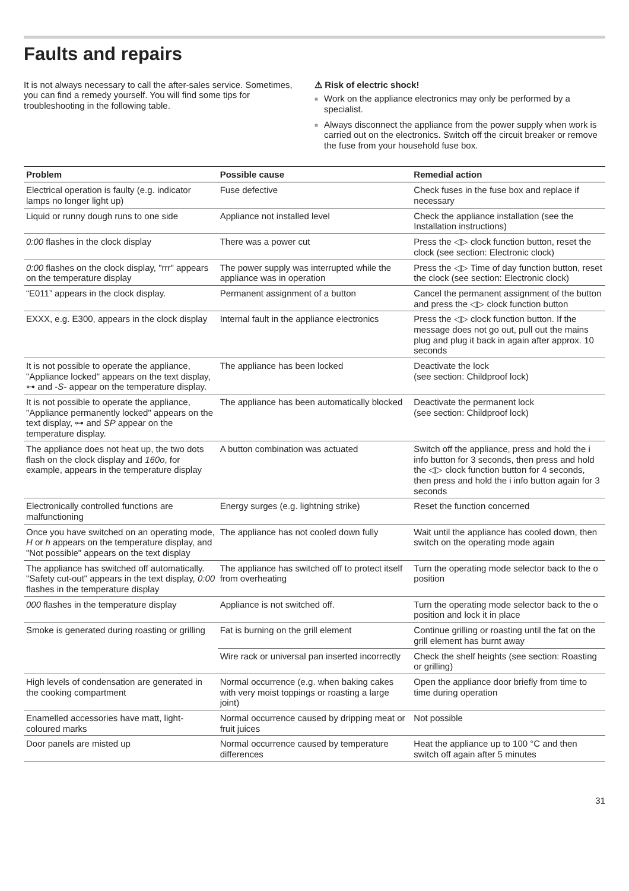Faults and repairs
It is not always necessary to call the after-sales service. Sometimes, you can find a remedy yourself. You will find some tips for troubleshooting in the following table.
⚠ Risk of electric shock!
■ Work on the appliance electronics may only be performed by a specialist.
■ Always disconnect the appliance from the power supply when work is carried out on the electronics. Switch off the circuit breaker or remove the fuse from your household fuse box.
| Problem | Possible cause | Remedial action |
| --- | --- | --- |
| Electrical operation is faulty (e.g. indicator lamps no longer light up) | Fuse defective | Check fuses in the fuse box and replace if necessary |
| Liquid or runny dough runs to one side | Appliance not installed level | Check the appliance installation (see the Installation instructions) |
| 0:00 flashes in the clock display | There was a power cut | Press the ◁▷ clock function button, reset the clock (see section: Electronic clock) |
| 0:00 flashes on the clock display, "rrr" appears on the temperature display | The power supply was interrupted while the appliance was in operation | Press the ◁▷ Time of day function button, reset the clock (see section: Electronic clock) |
| “E011” appears in the clock display. | Permanent assignment of a button | Cancel the permanent assignment of the button and press the ◁▷ clock function button |
| EXXX, e.g. E300, appears in the clock display | Internal fault in the appliance electronics | Press the ◁▷ clock function button. If the message does not go out, pull out the mains plug and plug it back in again after approx. 10 seconds |
| It is not possible to operate the appliance, "Appliance locked" appears on the text display, ⊶ and - S - appear on the temperature display. | The appliance has been locked | Deactivate the lock (see section: Childproof lock) |
| It is not possible to operate the appliance, "Appliance permanently locked" appears on the text display, ⊶ and SP appear on the temperature display. | The appliance has been automatically blocked | Deactivate the permanent lock (see section: Childproof lock) |
| The appliance does not heat up, the two dots flash on the clock display and 160o , for example, appears in the temperature display | A button combination was actuated | Switch off the appliance, press and hold the i info button for 3 seconds, then press and hold the ◁▷ clock function button for 4 seconds, then press and hold the i info button again for 3 seconds |
| Electronically controlled functions are malfunctioning | Energy surges (e.g. lightning strike) | Reset the function concerned |
| Once you have switched on an operating mode, H or h appears on the temperature display, and "Not possible" appears on the text display | The appliance has not cooled down fully | Wait until the appliance has cooled down, then switch on the operating mode again |
| The appliance has switched off automatically. "Safety cut-out" appears in the text display, 0:00 flashes in the temperature display | The appliance has switched off to protect itself from overheating | Turn the operating mode selector back to the o position |
| 000 flashes in the temperature display | Appliance is not switched off. | Turn the operating mode selector back to the o position and lock it in place |
| Smoke is generated during roasting or grilling | Fat is burning on the grill element | Continue grilling or roasting until the fat on the grill element has burnt away |
| | Wire rack or universal pan inserted incorrectly | Check the shelf heights (see section: Roasting or grilling) |
| High levels of condensation are generated in the cooking compartment | Normal occurrence (e.g. when baking cakes with very moist toppings or roasting a large joint) | Open the appliance door briefly from time to time during operation |
| Enamelled accessories have matt, light-coloured marks | Normal occurrence caused by dripping meat or fruit juices | Not possible |
| Door panels are misted up | Normal occurrence caused by temperature differences | Heat the appliance up to 100 °C and then switch off again after 5 minutes |
31